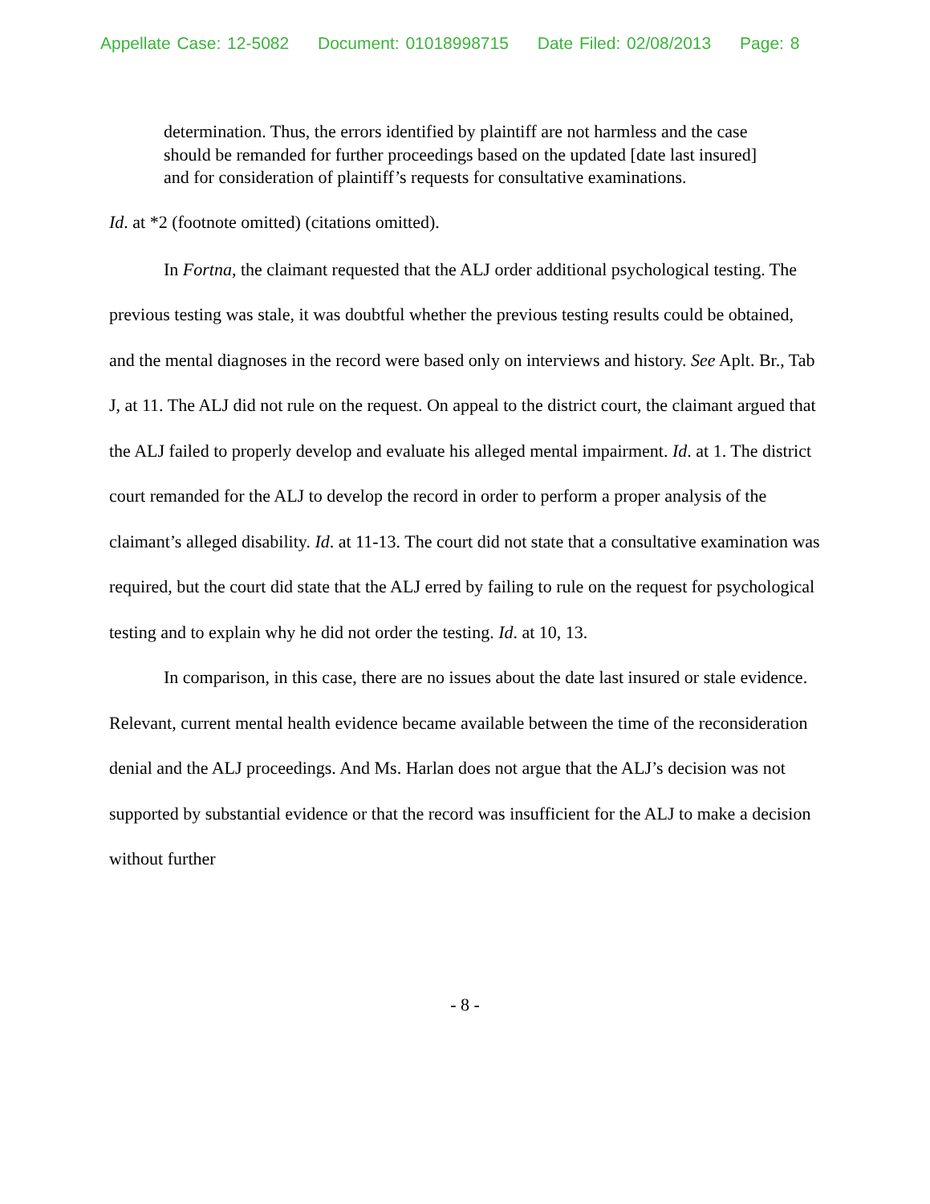Appellate Case: 12-5082 Document: 01018998715 Date Filed: 02/08/2013 Page: 8
determination. Thus, the errors identified by plaintiff are not harmless and the case should be remanded for further proceedings based on the updated [date last insured] and for consideration of plaintiff’s requests for consultative examinations.
Id. at *2 (footnote omitted) (citations omitted).
In Fortna, the claimant requested that the ALJ order additional psychological testing. The previous testing was stale, it was doubtful whether the previous testing results could be obtained, and the mental diagnoses in the record were based only on interviews and history. See Aplt. Br., Tab J, at 11. The ALJ did not rule on the request. On appeal to the district court, the claimant argued that the ALJ failed to properly develop and evaluate his alleged mental impairment. Id. at 1. The district court remanded for the ALJ to develop the record in order to perform a proper analysis of the claimant’s alleged disability. Id. at 11-13. The court did not state that a consultative examination was required, but the court did state that the ALJ erred by failing to rule on the request for psychological testing and to explain why he did not order the testing. Id. at 10, 13.
In comparison, in this case, there are no issues about the date last insured or stale evidence. Relevant, current mental health evidence became available between the time of the reconsideration denial and the ALJ proceedings. And Ms. Harlan does not argue that the ALJ’s decision was not supported by substantial evidence or that the record was insufficient for the ALJ to make a decision without further
- 8 -